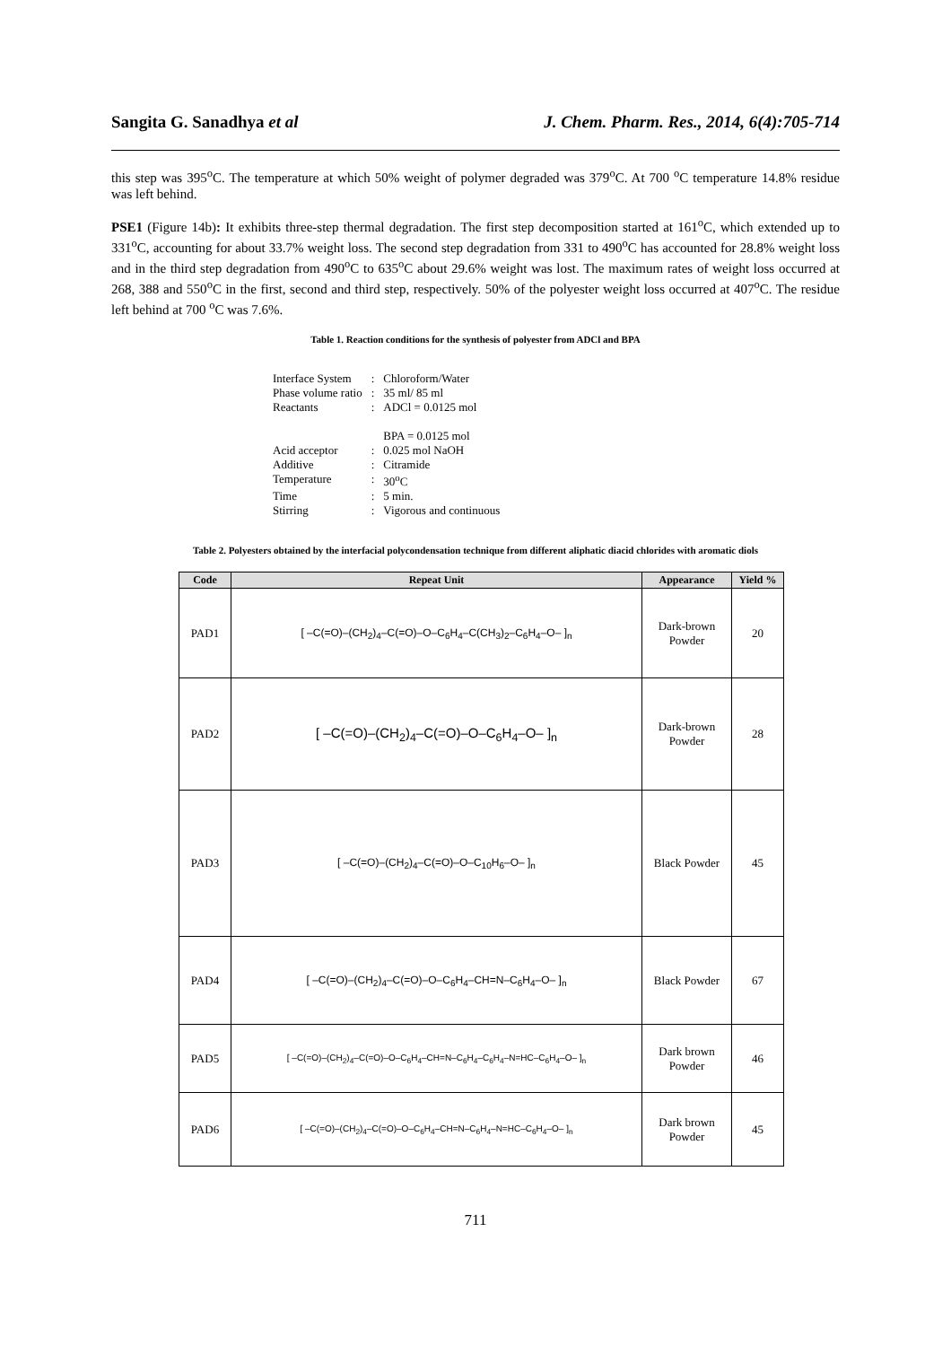Sangita G. Sanadhya et al J. Chem. Pharm. Res., 2014, 6(4):705-714
this step was 395<sup>o</sup>C. The temperature at which 50% weight of polymer degraded was 379<sup>o</sup>C. At 700 <sup>o</sup>C temperature 14.8% residue was left behind.
PSE1 (Figure 14b): It exhibits three-step thermal degradation. The first step decomposition started at 161<sup>o</sup>C, which extended up to 331<sup>o</sup>C, accounting for about 33.7% weight loss. The second step degradation from 331 to 490<sup>o</sup>C has accounted for 28.8% weight loss and in the third step degradation from 490<sup>o</sup>C to 635<sup>o</sup>C about 29.6% weight was lost. The maximum rates of weight loss occurred at 268, 388 and 550<sup>o</sup>C in the first, second and third step, respectively. 50% of the polyester weight loss occurred at 407<sup>o</sup>C. The residue left behind at 700 <sup>o</sup>C was 7.6%.
Table 1. Reaction conditions for the synthesis of polyester from ADCl and BPA
| Interface System | : | Chloroform/Water |
| Phase volume ratio | : | 35 ml/ 85 ml |
| Reactants | : | ADCl = 0.0125 mol BPA = 0.0125 mol |
| Acid acceptor | : | 0.025 mol NaOH |
| Additive | : | Citramide |
| Temperature | : | 30<sup>o</sup>C |
| Time | : | 5 min. |
| Stirring | : | Vigorous and continuous |
Table 2. Polyesters obtained by the interfacial polycondensation technique from different aliphatic diacid chlorides with aromatic diols
| Code | Repeat Unit | Appearance | Yield % |
| --- | --- | --- | --- |
| PAD1 | [ –C(=O)–(CH<sub>2</sub>)<sub>4</sub>–C(=O)–O–C<sub>6</sub>H<sub>4</sub>–C(CH<sub>3</sub>)<sub>2</sub>–C<sub>6</sub>H<sub>4</sub>–O– ]<sub>n</sub> | Dark-brown Powder | 20 |
| PAD2 | [ –C(=O)–(CH<sub>2</sub>)<sub>4</sub>–C(=O)–O–C<sub>6</sub>H<sub>4</sub>–O– ]<sub>n</sub> | Dark-brown Powder | 28 |
| PAD3 | [ –C(=O)–(CH<sub>2</sub>)<sub>4</sub>–C(=O)–O–C<sub>10</sub>H<sub>6</sub>–O– ]<sub>n</sub> | Black Powder | 45 |
| PAD4 | [ –C(=O)–(CH<sub>2</sub>)<sub>4</sub>–C(=O)–O–C<sub>6</sub>H<sub>4</sub>–CH=N–C<sub>6</sub>H<sub>4</sub>–O– ]<sub>n</sub> | Black Powder | 67 |
| PAD5 | [ –C(=O)–(CH<sub>2</sub>)<sub>4</sub>–C(=O)–O–C<sub>6</sub>H<sub>4</sub>–CH=N–C<sub>6</sub>H<sub>4</sub>–C<sub>6</sub>H<sub>4</sub>–N=HC–C<sub>6</sub>H<sub>4</sub>–O– ]<sub>n</sub> | Dark brown Powder | 46 |
| PAD6 | [ –C(=O)–(CH<sub>2</sub>)<sub>4</sub>–C(=O)–O–C<sub>6</sub>H<sub>4</sub>–CH=N–C<sub>6</sub>H<sub>4</sub>–N=HC–C<sub>6</sub>H<sub>4</sub>–O– ]<sub>n</sub> | Dark brown Powder | 45 |
711